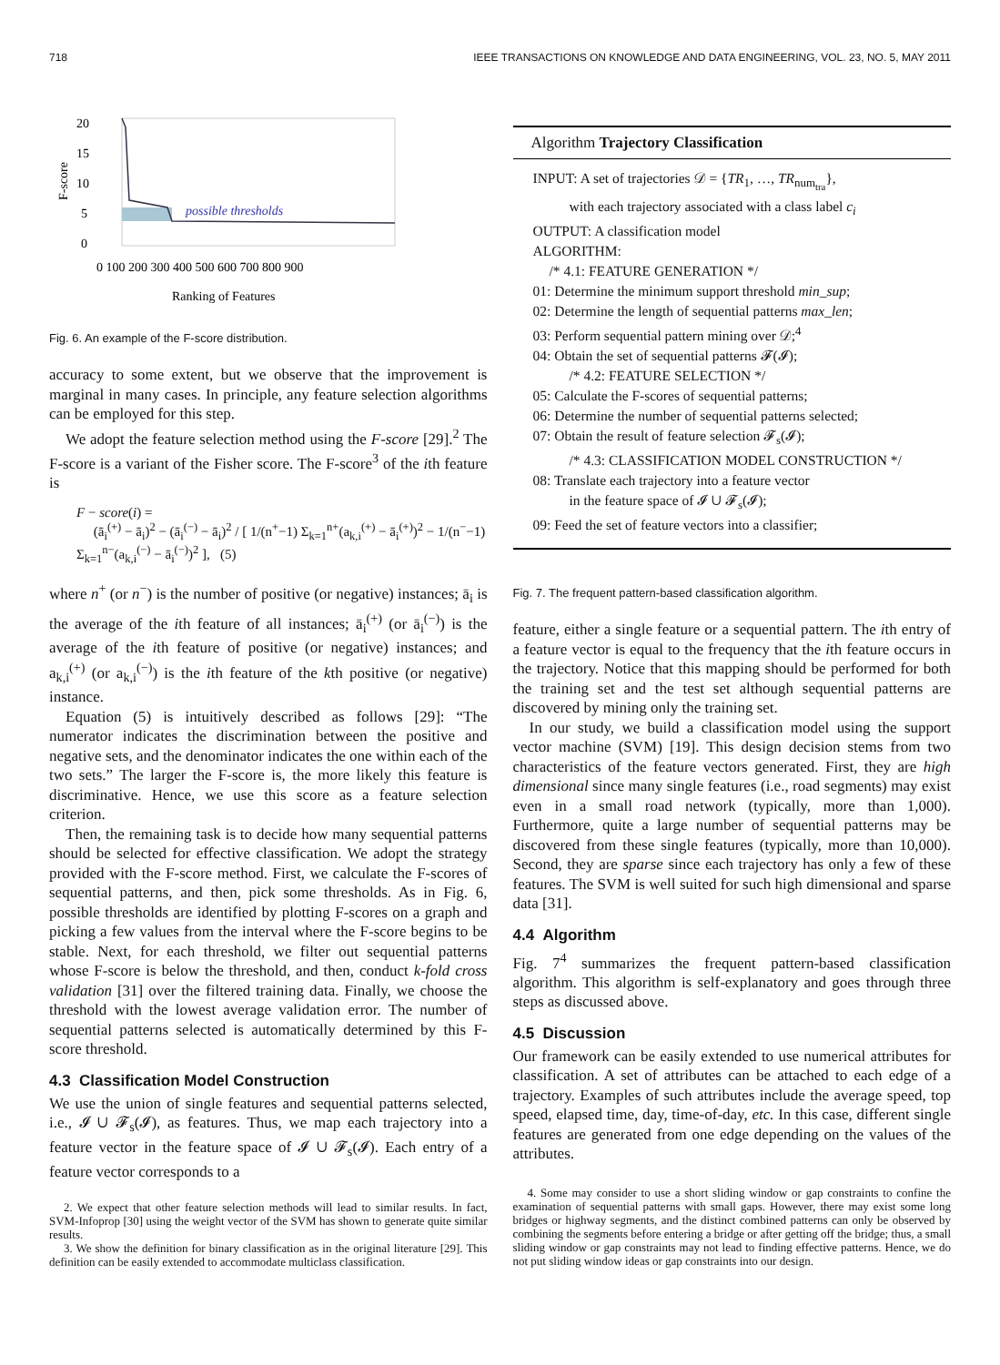718 IEEE TRANSACTIONS ON KNOWLEDGE AND DATA ENGINEERING, VOL. 23, NO. 5, MAY 2011
20
15
10
5
0
F-score
possible thresholds
0 100 200 300 400 500 600 700 800 900
Ranking of Features
Fig. 6. An example of the F-score distribution.
accuracy to some extent, but we observe that the improvement is marginal in many cases. In principle, any feature selection algorithms can be employed for this step.
We adopt the feature selection method using the F-score [29].<sup>2</sup> The F-score is a variant of the Fisher score. The F-score<sup>3</sup> of the ith feature is
F − score(i) =
(ā<sub>i</sub><sup>(+)</sup> − ā<sub>i</sub>)<sup>2</sup> − (ā<sub>i</sub><sup>(−)</sup> − ā<sub>i</sub>)<sup>2</sup> / [ 1/(n<sup>+</sup>−1) Σ<sub>k=1</sub><sup>n+</sup>(a<sub>k,i</sub><sup>(+)</sup> − ā<sub>i</sub><sup>(+)</sup>)<sup>2</sup> − 1/(n<sup>−</sup>−1) Σ<sub>k=1</sub><sup>n−</sup>(a<sub>k,i</sub><sup>(−)</sup> − ā<sub>i</sub><sup>(−)</sup>)<sup>2</sup> ], (5)
where n<sup>+</sup> (or n<sup>−</sup>) is the number of positive (or negative) instances; ā<sub>i</sub> is the average of the ith feature of all instances; ā<sub>i</sub><sup>(+)</sup> (or ā<sub>i</sub><sup>(−)</sup>) is the average of the ith feature of positive (or negative) instances; and a<sub>k,i</sub><sup>(+)</sup> (or a<sub>k,i</sub><sup>(−)</sup>) is the ith feature of the kth positive (or negative) instance.
Equation (5) is intuitively described as follows [29]: “The numerator indicates the discrimination between the positive and negative sets, and the denominator indicates the one within each of the two sets.” The larger the F-score is, the more likely this feature is discriminative. Hence, we use this score as a feature selection criterion.
Then, the remaining task is to decide how many sequential patterns should be selected for effective classification. We adopt the strategy provided with the F-score method. First, we calculate the F-scores of sequential patterns, and then, pick some thresholds. As in Fig. 6, possible thresholds are identified by plotting F-scores on a graph and picking a few values from the interval where the F-score begins to be stable. Next, for each threshold, we filter out sequential patterns whose F-score is below the threshold, and then, conduct k-fold cross validation [31] over the filtered training data. Finally, we choose the threshold with the lowest average validation error. The number of sequential patterns selected is automatically determined by this F-score threshold.
4.3 Classification Model Construction
We use the union of single features and sequential patterns selected, i.e., 𝓘 ∪ 𝓕<sub>s</sub>(𝓘), as features. Thus, we map each trajectory into a feature vector in the feature space of 𝓘 ∪ 𝓕<sub>s</sub>(𝓘). Each entry of a feature vector corresponds to a
2. We expect that other feature selection methods will lead to similar results. In fact, SVM-Infoprop [30] using the weight vector of the SVM has shown to generate quite similar results.
3. We show the definition for binary classification as in the original literature [29]. This definition can be easily extended to accommodate multiclass classification.
Algorithm Trajectory Classification
INPUT: A set of trajectories 𝒟 = {TR<sub>1</sub>, …, TR<sub>num<sub>tra</sub></sub>},
with each trajectory associated with a class label c<sub>i</sub>
OUTPUT: A classification model
ALGORITHM:
/* 4.1: FEATURE GENERATION */
01: Determine the minimum support threshold min_sup;
02: Determine the length of sequential patterns max_len;
03: Perform sequential pattern mining over 𝒟;<sup>4</sup>
04: Obtain the set of sequential patterns 𝓕(𝓘);
/* 4.2: FEATURE SELECTION */
05: Calculate the F-scores of sequential patterns;
06: Determine the number of sequential patterns selected;
07: Obtain the result of feature selection 𝓕<sub>s</sub>(𝓘);
/* 4.3: CLASSIFICATION MODEL CONSTRUCTION */
08: Translate each trajectory into a feature vector
in the feature space of 𝓘 ∪ 𝓕<sub>s</sub>(𝓘);
09: Feed the set of feature vectors into a classifier;
Fig. 7. The frequent pattern-based classification algorithm.
feature, either a single feature or a sequential pattern. The ith entry of a feature vector is equal to the frequency that the ith feature occurs in the trajectory. Notice that this mapping should be performed for both the training set and the test set although sequential patterns are discovered by mining only the training set.
In our study, we build a classification model using the support vector machine (SVM) [19]. This design decision stems from two characteristics of the feature vectors generated. First, they are high dimensional since many single features (i.e., road segments) may exist even in a small road network (typically, more than 1,000). Furthermore, quite a large number of sequential patterns may be discovered from these single features (typically, more than 10,000). Second, they are sparse since each trajectory has only a few of these features. The SVM is well suited for such high dimensional and sparse data [31].
4.4 Algorithm
Fig. 7<sup>4</sup> summarizes the frequent pattern-based classification algorithm. This algorithm is self-explanatory and goes through three steps as discussed above.
4.5 Discussion
Our framework can be easily extended to use numerical attributes for classification. A set of attributes can be attached to each edge of a trajectory. Examples of such attributes include the average speed, top speed, elapsed time, day, time-of-day, etc. In this case, different single features are generated from one edge depending on the values of the attributes.
4. Some may consider to use a short sliding window or gap constraints to confine the examination of sequential patterns with small gaps. However, there may exist some long bridges or highway segments, and the distinct combined patterns can only be observed by combining the segments before entering a bridge or after getting off the bridge; thus, a small sliding window or gap constraints may not lead to finding effective patterns. Hence, we do not put sliding window ideas or gap constraints into our design.